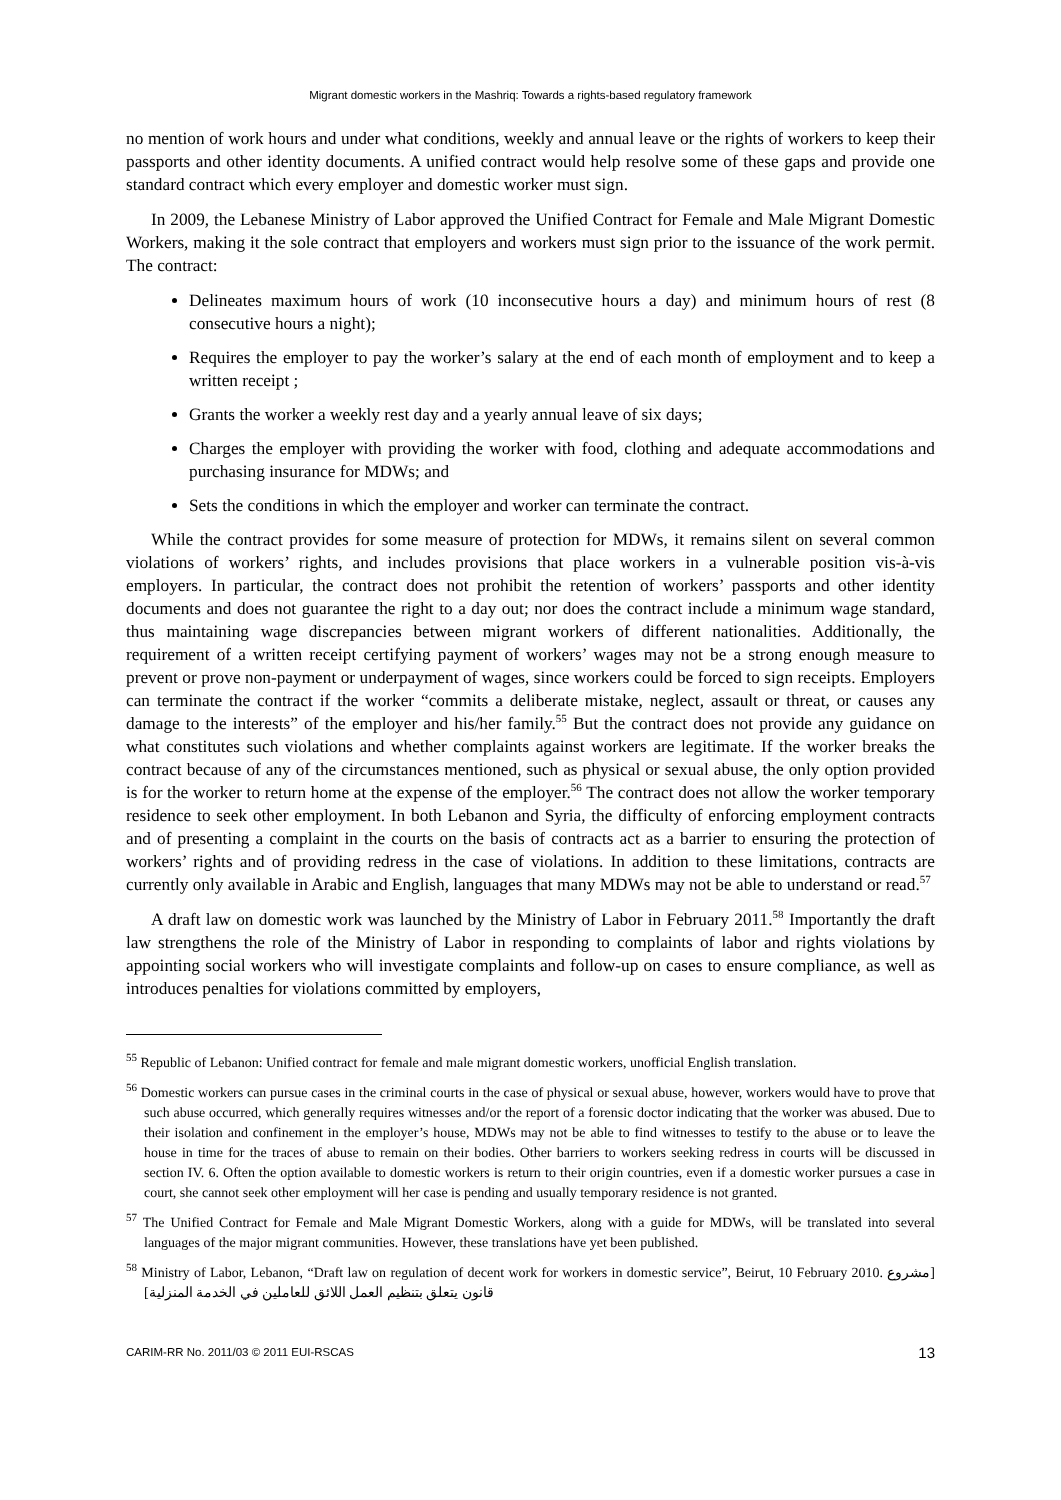Migrant domestic workers in the Mashriq: Towards a rights-based regulatory framework
no mention of work hours and under what conditions, weekly and annual leave or the rights of workers to keep their passports and other identity documents. A unified contract would help resolve some of these gaps and provide one standard contract which every employer and domestic worker must sign.
In 2009, the Lebanese Ministry of Labor approved the Unified Contract for Female and Male Migrant Domestic Workers, making it the sole contract that employers and workers must sign prior to the issuance of the work permit. The contract:
Delineates maximum hours of work (10 inconsecutive hours a day) and minimum hours of rest (8 consecutive hours a night);
Requires the employer to pay the worker’s salary at the end of each month of employment and to keep a written receipt ;
Grants the worker a weekly rest day and a yearly annual leave of six days;
Charges the employer with providing the worker with food, clothing and adequate accommodations and purchasing insurance for MDWs; and
Sets the conditions in which the employer and worker can terminate the contract.
While the contract provides for some measure of protection for MDWs, it remains silent on several common violations of workers’ rights, and includes provisions that place workers in a vulnerable position vis-à-vis employers. In particular, the contract does not prohibit the retention of workers’ passports and other identity documents and does not guarantee the right to a day out; nor does the contract include a minimum wage standard, thus maintaining wage discrepancies between migrant workers of different nationalities. Additionally, the requirement of a written receipt certifying payment of workers’ wages may not be a strong enough measure to prevent or prove non-payment or underpayment of wages, since workers could be forced to sign receipts. Employers can terminate the contract if the worker “commits a deliberate mistake, neglect, assault or threat, or causes any damage to the interests” of the employer and his/her family.<sup>55</sup> But the contract does not provide any guidance on what constitutes such violations and whether complaints against workers are legitimate. If the worker breaks the contract because of any of the circumstances mentioned, such as physical or sexual abuse, the only option provided is for the worker to return home at the expense of the employer.<sup>56</sup> The contract does not allow the worker temporary residence to seek other employment. In both Lebanon and Syria, the difficulty of enforcing employment contracts and of presenting a complaint in the courts on the basis of contracts act as a barrier to ensuring the protection of workers’ rights and of providing redress in the case of violations. In addition to these limitations, contracts are currently only available in Arabic and English, languages that many MDWs may not be able to understand or read.<sup>57</sup>
A draft law on domestic work was launched by the Ministry of Labor in February 2011.<sup>58</sup> Importantly the draft law strengthens the role of the Ministry of Labor in responding to complaints of labor and rights violations by appointing social workers who will investigate complaints and follow-up on cases to ensure compliance, as well as introduces penalties for violations committed by employers,
<sup>55</sup> Republic of Lebanon: Unified contract for female and male migrant domestic workers, unofficial English translation.
<sup>56</sup> Domestic workers can pursue cases in the criminal courts in the case of physical or sexual abuse, however, workers would have to prove that such abuse occurred, which generally requires witnesses and/or the report of a forensic doctor indicating that the worker was abused. Due to their isolation and confinement in the employer’s house, MDWs may not be able to find witnesses to testify to the abuse or to leave the house in time for the traces of abuse to remain on their bodies. Other barriers to workers seeking redress in courts will be discussed in section IV. 6. Often the option available to domestic workers is return to their origin countries, even if a domestic worker pursues a case in court, she cannot seek other employment will her case is pending and usually temporary residence is not granted.
<sup>57</sup> The Unified Contract for Female and Male Migrant Domestic Workers, along with a guide for MDWs, will be translated into several languages of the major migrant communities. However, these translations have yet been published.
<sup>58</sup> Ministry of Labor, Lebanon, “Draft law on regulation of decent work for workers in domestic service”, Beirut, 10 February 2010. [مشروع قانون يتعلق بتنظيم العمل اللائق للعاملين في الخدمة المنزلية]
CARIM-RR No. 2011/03 © 2011 EUI-RSCAS 13